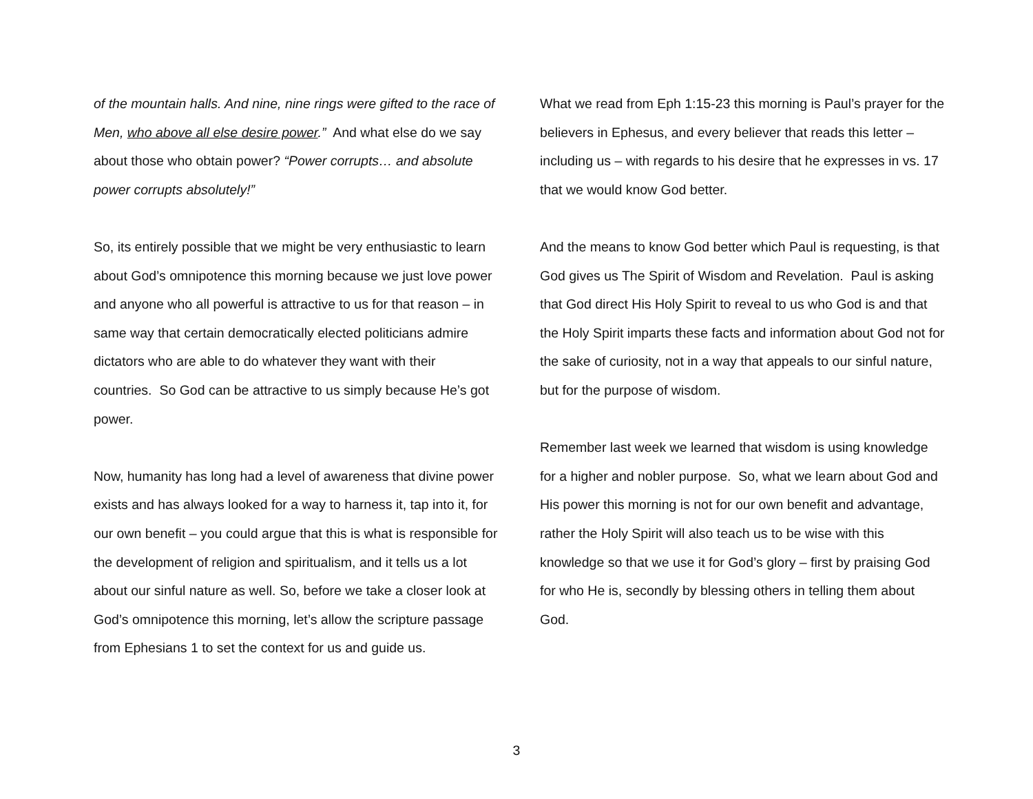of the mountain halls. And nine, nine rings were gifted to the race of Men, who above all else desire power.” And what else do we say about those who obtain power? “Power corrupts… and absolute power corrupts absolutely!”
So, its entirely possible that we might be very enthusiastic to learn about God’s omnipotence this morning because we just love power and anyone who all powerful is attractive to us for that reason – in same way that certain democratically elected politicians admire dictators who are able to do whatever they want with their countries. So God can be attractive to us simply because He’s got power.
Now, humanity has long had a level of awareness that divine power exists and has always looked for a way to harness it, tap into it, for our own benefit – you could argue that this is what is responsible for the development of religion and spiritualism, and it tells us a lot about our sinful nature as well. So, before we take a closer look at God’s omnipotence this morning, let’s allow the scripture passage from Ephesians 1 to set the context for us and guide us.
What we read from Eph 1:15-23 this morning is Paul’s prayer for the believers in Ephesus, and every believer that reads this letter – including us – with regards to his desire that he expresses in vs. 17 that we would know God better.
And the means to know God better which Paul is requesting, is that God gives us The Spirit of Wisdom and Revelation. Paul is asking that God direct His Holy Spirit to reveal to us who God is and that the Holy Spirit imparts these facts and information about God not for the sake of curiosity, not in a way that appeals to our sinful nature, but for the purpose of wisdom.
Remember last week we learned that wisdom is using knowledge for a higher and nobler purpose. So, what we learn about God and His power this morning is not for our own benefit and advantage, rather the Holy Spirit will also teach us to be wise with this knowledge so that we use it for God’s glory – first by praising God for who He is, secondly by blessing others in telling them about God.
3